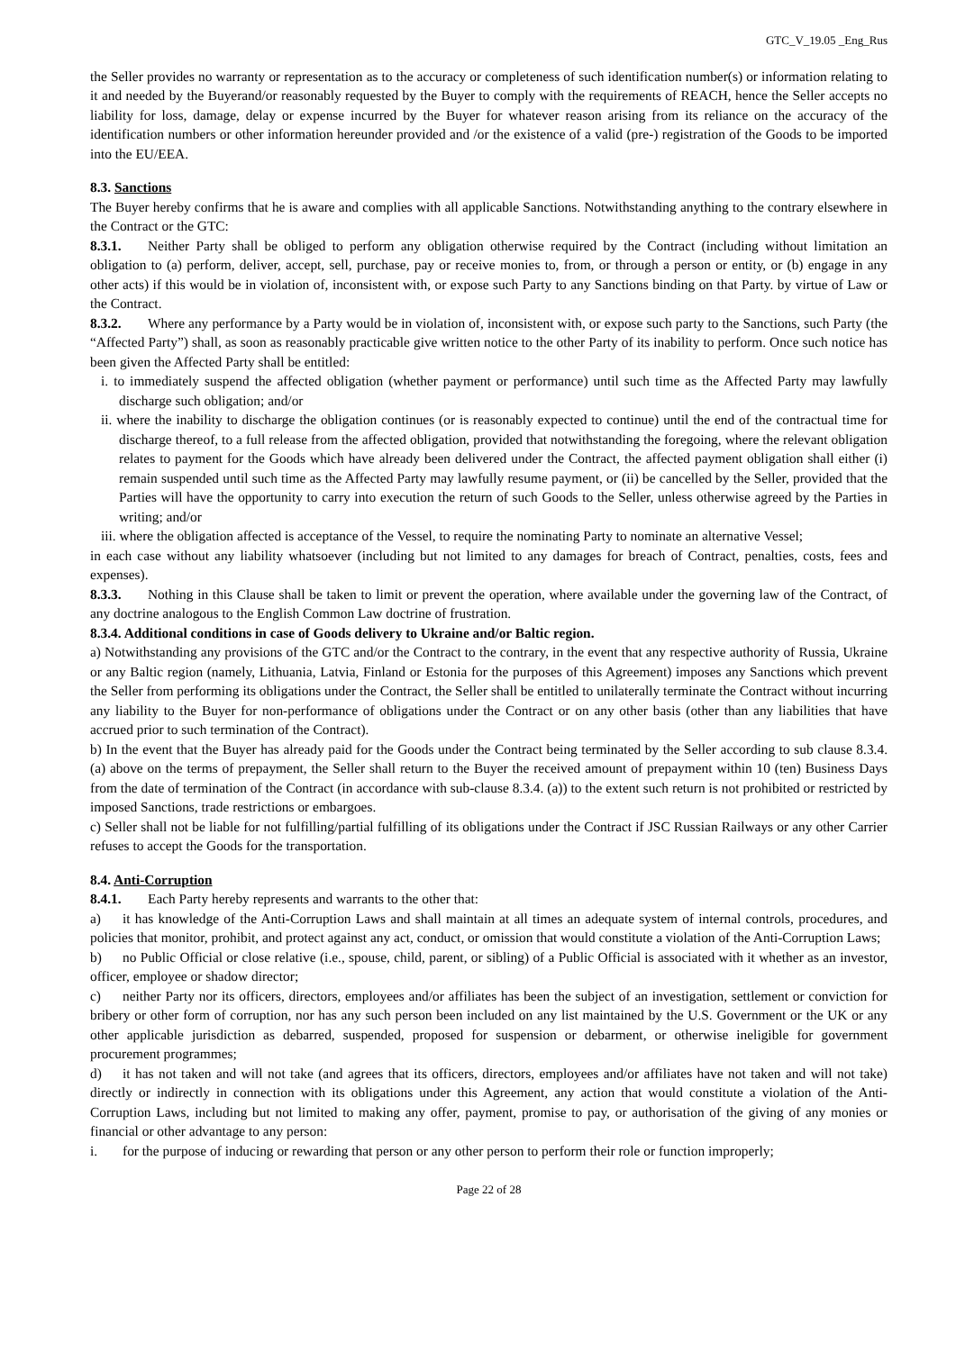GTC_V_19.05 _Eng_Rus
the Seller provides no warranty or representation as to the accuracy or completeness of such identification number(s) or information relating to it and needed by the Buyerand/or reasonably requested by the Buyer to comply with the requirements of REACH, hence the Seller accepts no liability for loss, damage, delay or expense incurred by the Buyer for whatever reason arising from its reliance on the accuracy of the identification numbers or other information hereunder provided and /or the existence of a valid (pre-) registration of the Goods to be imported into the EU/EEA.
8.3. Sanctions
The Buyer hereby confirms that he is aware and complies with all applicable Sanctions. Notwithstanding anything to the contrary elsewhere in the Contract or the GTC:
8.3.1. Neither Party shall be obliged to perform any obligation otherwise required by the Contract (including without limitation an obligation to (a) perform, deliver, accept, sell, purchase, pay or receive monies to, from, or through a person or entity, or (b) engage in any other acts) if this would be in violation of, inconsistent with, or expose such Party to any Sanctions binding on that Party. by virtue of Law or the Contract.
8.3.2. Where any performance by a Party would be in violation of, inconsistent with, or expose such party to the Sanctions, such Party (the “Affected Party”) shall, as soon as reasonably practicable give written notice to the other Party of its inability to perform. Once such notice has been given the Affected Party shall be entitled:
i. to immediately suspend the affected obligation (whether payment or performance) until such time as the Affected Party may lawfully discharge such obligation; and/or
ii. where the inability to discharge the obligation continues (or is reasonably expected to continue) until the end of the contractual time for discharge thereof, to a full release from the affected obligation, provided that notwithstanding the foregoing, where the relevant obligation relates to payment for the Goods which have already been delivered under the Contract, the affected payment obligation shall either (i) remain suspended until such time as the Affected Party may lawfully resume payment, or (ii) be cancelled by the Seller, provided that the Parties will have the opportunity to carry into execution the return of such Goods to the Seller, unless otherwise agreed by the Parties in writing; and/or
iii. where the obligation affected is acceptance of the Vessel, to require the nominating Party to nominate an alternative Vessel;
in each case without any liability whatsoever (including but not limited to any damages for breach of Contract, penalties, costs, fees and expenses).
8.3.3. Nothing in this Clause shall be taken to limit or prevent the operation, where available under the governing law of the Contract, of any doctrine analogous to the English Common Law doctrine of frustration.
8.3.4. Additional conditions in case of Goods delivery to Ukraine and/or Baltic region.
a) Notwithstanding any provisions of the GTC and/or the Contract to the contrary, in the event that any respective authority of Russia, Ukraine or any Baltic region (namely, Lithuania, Latvia, Finland or Estonia for the purposes of this Agreement) imposes any Sanctions which prevent the Seller from performing its obligations under the Contract, the Seller shall be entitled to unilaterally terminate the Contract without incurring any liability to the Buyer for non-performance of obligations under the Contract or on any other basis (other than any liabilities that have accrued prior to such termination of the Contract).
b) In the event that the Buyer has already paid for the Goods under the Contract being terminated by the Seller according to sub clause 8.3.4. (a) above on the terms of prepayment, the Seller shall return to the Buyer the received amount of prepayment within 10 (ten) Business Days from the date of termination of the Contract (in accordance with sub-clause 8.3.4. (a)) to the extent such return is not prohibited or restricted by imposed Sanctions, trade restrictions or embargoes.
c) Seller shall not be liable for not fulfilling/partial fulfilling of its obligations under the Contract if JSC Russian Railways or any other Carrier refuses to accept the Goods for the transportation.
8.4. Anti-Corruption
8.4.1. Each Party hereby represents and warrants to the other that:
a) it has knowledge of the Anti-Corruption Laws and shall maintain at all times an adequate system of internal controls, procedures, and policies that monitor, prohibit, and protect against any act, conduct, or omission that would constitute a violation of the Anti-Corruption Laws;
b) no Public Official or close relative (i.e., spouse, child, parent, or sibling) of a Public Official is associated with it whether as an investor, officer, employee or shadow director;
c) neither Party nor its officers, directors, employees and/or affiliates has been the subject of an investigation, settlement or conviction for bribery or other form of corruption, nor has any such person been included on any list maintained by the U.S. Government or the UK or any other applicable jurisdiction as debarred, suspended, proposed for suspension or debarment, or otherwise ineligible for government procurement programmes;
d) it has not taken and will not take (and agrees that its officers, directors, employees and/or affiliates have not taken and will not take) directly or indirectly in connection with its obligations under this Agreement, any action that would constitute a violation of the Anti-Corruption Laws, including but not limited to making any offer, payment, promise to pay, or authorisation of the giving of any monies or financial or other advantage to any person:
i. for the purpose of inducing or rewarding that person or any other person to perform their role or function improperly;
Page 22 of 28